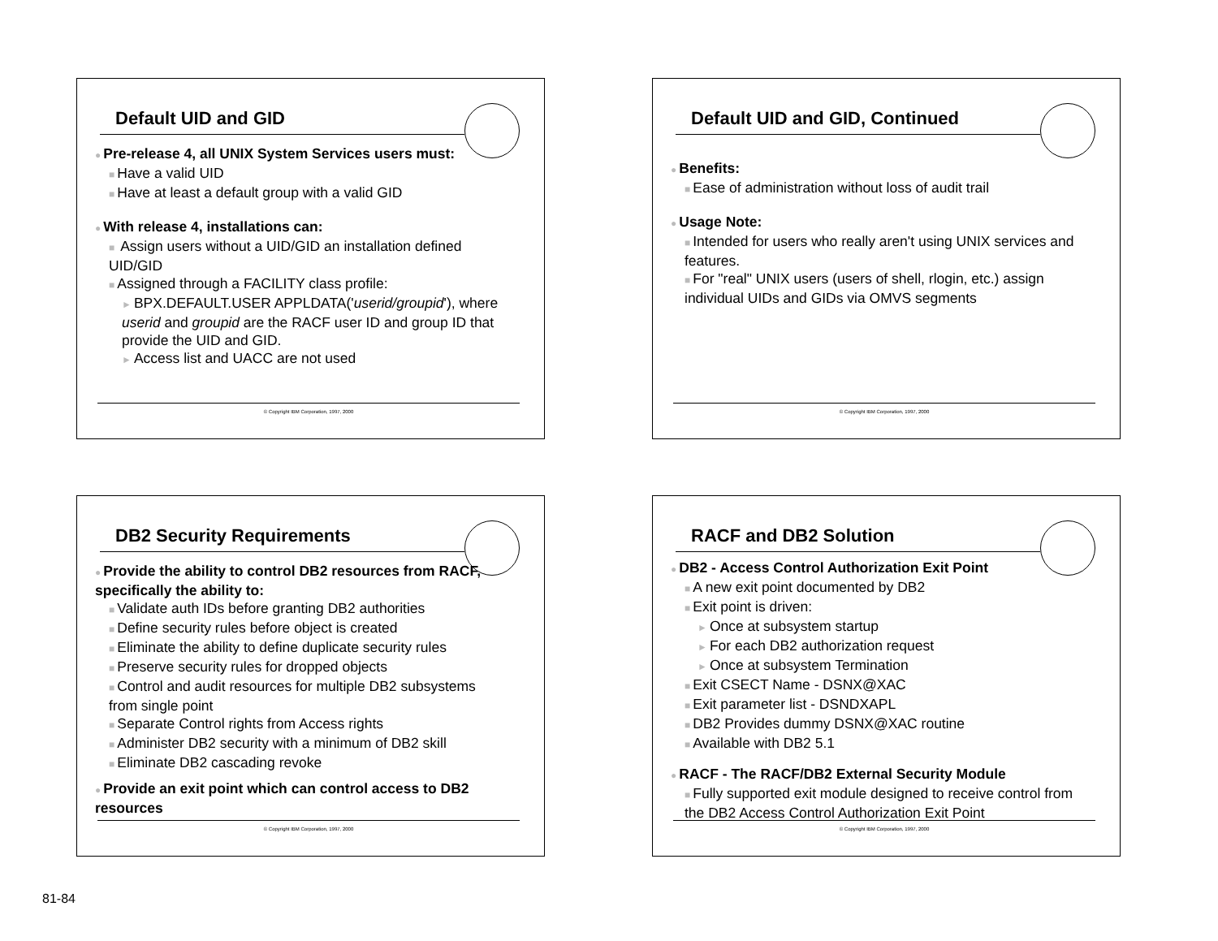Default UID and GID
● Pre-release 4, all UNIX System Services users must:
■ Have a valid UID
■ Have at least a default group with a valid GID
● With release 4, installations can:
■ Assign users without a UID/GID an installation defined UID/GID
■ Assigned through a FACILITY class profile:
► BPX.DEFAULT.USER APPLDATA('userid/groupid'), where userid and groupid are the RACF user ID and group ID that provide the UID and GID.
► Access list and UACC are not used
© Copyright IBM Corporation, 1997, 2000
Default UID and GID, Continued
● Benefits:
■ Ease of administration without loss of audit trail
● Usage Note:
■ Intended for users who really aren't using UNIX services and features.
■ For "real" UNIX users (users of shell, rlogin, etc.) assign individual UIDs and GIDs via OMVS segments
© Copyright IBM Corporation, 1997, 2000
DB2 Security Requirements
● Provide the ability to control DB2 resources from RACF, specifically the ability to:
■ Validate auth IDs before granting DB2 authorities
■ Define security rules before object is created
■ Eliminate the ability to define duplicate security rules
■ Preserve security rules for dropped objects
■ Control and audit resources for multiple DB2 subsystems from single point
■ Separate Control rights from Access rights
■ Administer DB2 security with a minimum of DB2 skill
■ Eliminate DB2 cascading revoke
● Provide an exit point which can control access to DB2 resources
© Copyright IBM Corporation, 1997, 2000
RACF and DB2 Solution
● DB2 - Access Control Authorization Exit Point
■ A new exit point documented by DB2
■ Exit point is driven:
► Once at subsystem startup
► For each DB2 authorization request
► Once at subsystem Termination
■ Exit CSECT Name - DSNX@XAC
■ Exit parameter list - DSNDXAPL
■ DB2 Provides dummy DSNX@XAC routine
■ Available with DB2 5.1
● RACF - The RACF/DB2 External Security Module
■ Fully supported exit module designed to receive control from the DB2 Access Control Authorization Exit Point
© Copyright IBM Corporation, 1997, 2000
81-84